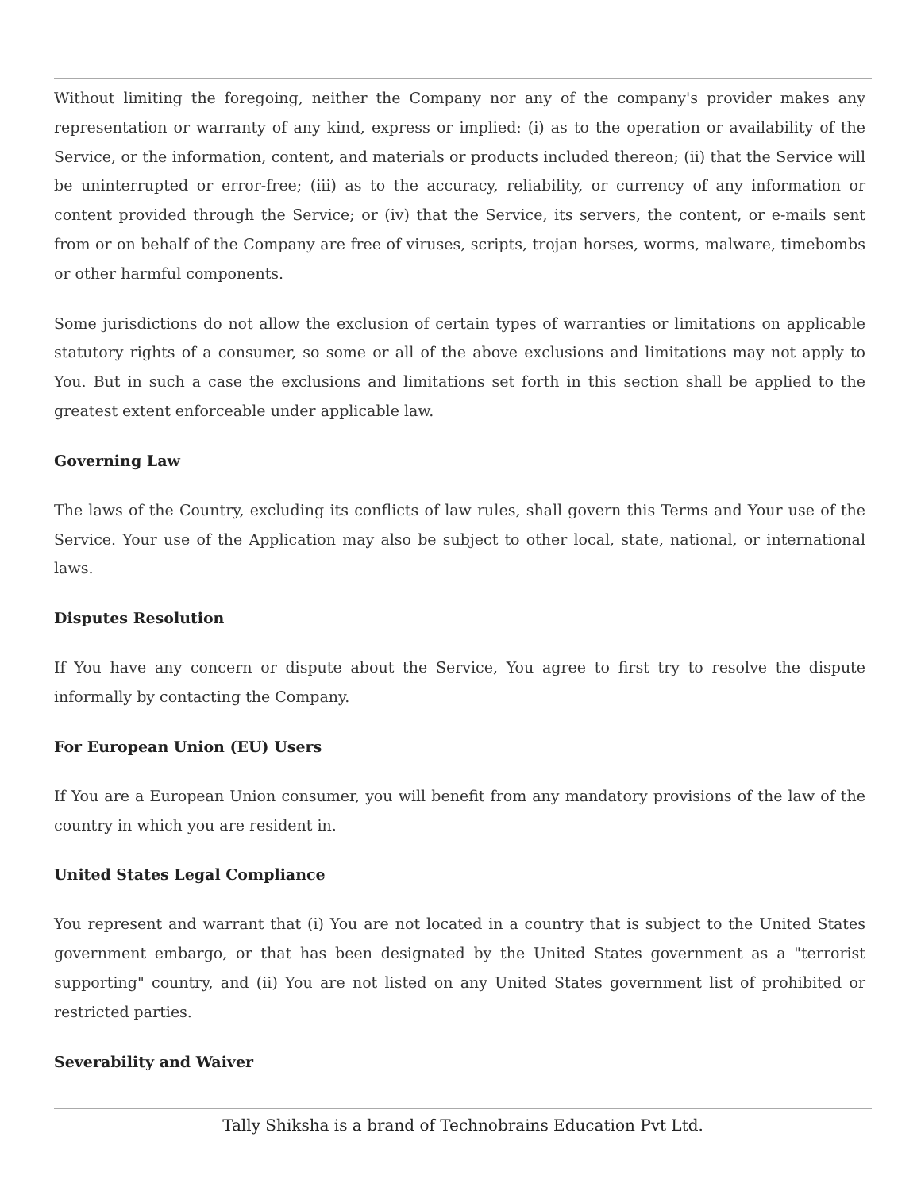Without limiting the foregoing, neither the Company nor any of the company's provider makes any representation or warranty of any kind, express or implied: (i) as to the operation or availability of the Service, or the information, content, and materials or products included thereon; (ii) that the Service will be uninterrupted or error-free; (iii) as to the accuracy, reliability, or currency of any information or content provided through the Service; or (iv) that the Service, its servers, the content, or e-mails sent from or on behalf of the Company are free of viruses, scripts, trojan horses, worms, malware, timebombs or other harmful components.
Some jurisdictions do not allow the exclusion of certain types of warranties or limitations on applicable statutory rights of a consumer, so some or all of the above exclusions and limitations may not apply to You. But in such a case the exclusions and limitations set forth in this section shall be applied to the greatest extent enforceable under applicable law.
Governing Law
The laws of the Country, excluding its conflicts of law rules, shall govern this Terms and Your use of the Service. Your use of the Application may also be subject to other local, state, national, or international laws.
Disputes Resolution
If You have any concern or dispute about the Service, You agree to first try to resolve the dispute informally by contacting the Company.
For European Union (EU) Users
If You are a European Union consumer, you will benefit from any mandatory provisions of the law of the country in which you are resident in.
United States Legal Compliance
You represent and warrant that (i) You are not located in a country that is subject to the United States government embargo, or that has been designated by the United States government as a "terrorist supporting" country, and (ii) You are not listed on any United States government list of prohibited or restricted parties.
Severability and Waiver
Tally Shiksha is a brand of Technobrains Education Pvt Ltd.